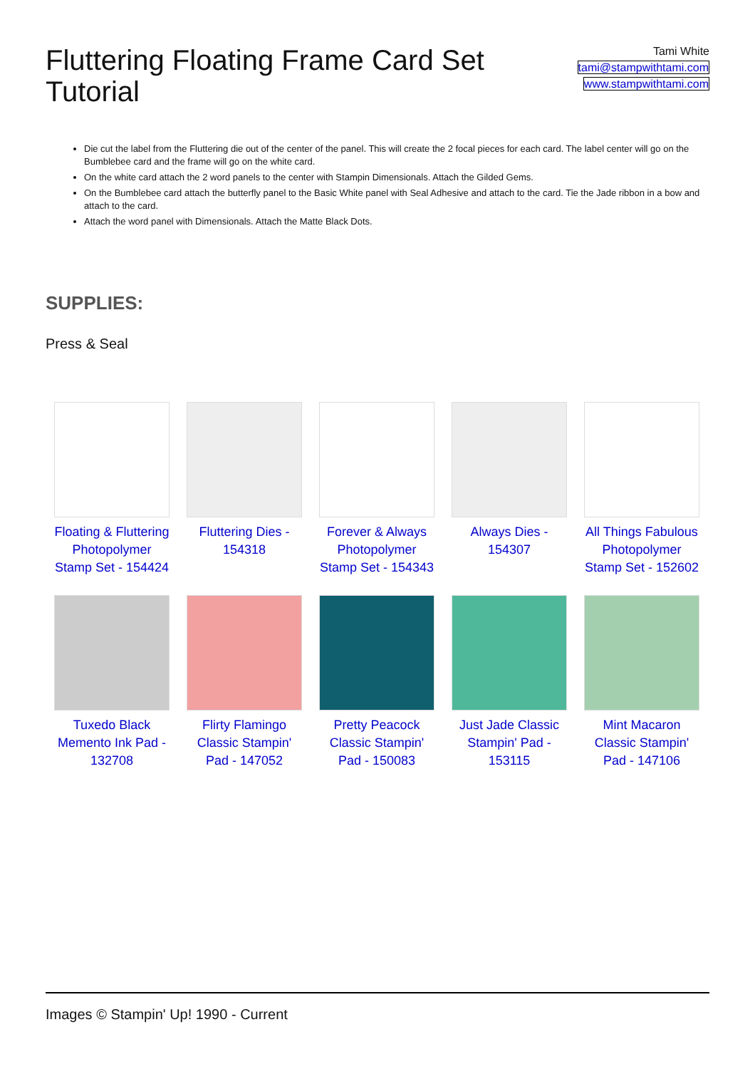Fluttering Floating Frame Card Set Tutorial
Tami White
tami@stampwithtami.com
www.stampwithtami.com
Die cut the label from the Fluttering die out of the center of the panel. This will create the 2 focal pieces for each card. The label center will go on the Bumblebee card and the frame will go on the white card.
On the white card attach the 2 word panels to the center with Stampin Dimensionals. Attach the Gilded Gems.
On the Bumblebee card attach the butterfly panel to the Basic White panel with Seal Adhesive and attach to the card. Tie the Jade ribbon in a bow and attach to the card.
Attach the word panel with Dimensionals. Attach the Matte Black Dots.
SUPPLIES:
Press & Seal
| Floating & Fluttering Photopolymer Stamp Set - 154424 | Fluttering Dies - 154318 | Forever & Always Photopolymer Stamp Set - 154343 | Always Dies - 154307 | All Things Fabulous Photopolymer Stamp Set - 152602 |
| Tuxedo Black Memento Ink Pad - 132708 | Flirty Flamingo Classic Stampin' Pad - 147052 | Pretty Peacock Classic Stampin' Pad - 150083 | Just Jade Classic Stampin' Pad - 153115 | Mint Macaron Classic Stampin' Pad - 147106 |
Images © Stampin' Up! 1990 - Current